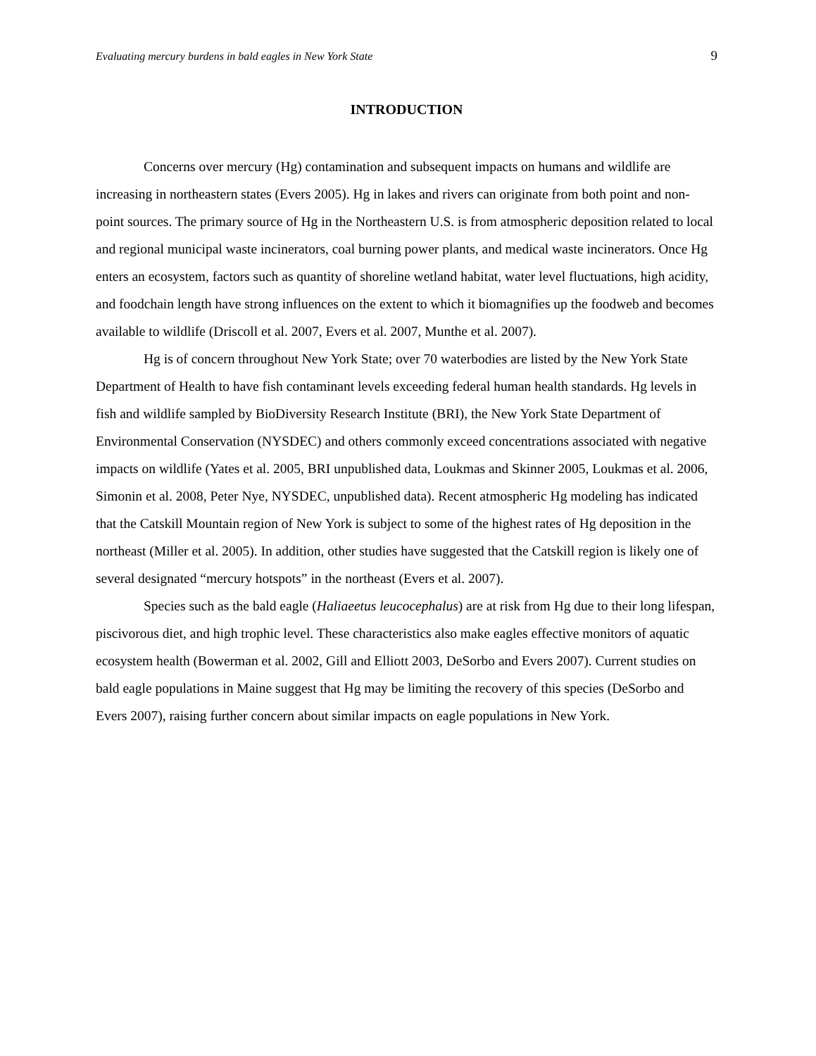Evaluating mercury burdens in bald eagles in New York State 9
INTRODUCTION
Concerns over mercury (Hg) contamination and subsequent impacts on humans and wildlife are increasing in northeastern states (Evers 2005). Hg in lakes and rivers can originate from both point and non-point sources. The primary source of Hg in the Northeastern U.S. is from atmospheric deposition related to local and regional municipal waste incinerators, coal burning power plants, and medical waste incinerators. Once Hg enters an ecosystem, factors such as quantity of shoreline wetland habitat, water level fluctuations, high acidity, and foodchain length have strong influences on the extent to which it biomagnifies up the foodweb and becomes available to wildlife (Driscoll et al. 2007, Evers et al. 2007, Munthe et al. 2007).
Hg is of concern throughout New York State; over 70 waterbodies are listed by the New York State Department of Health to have fish contaminant levels exceeding federal human health standards. Hg levels in fish and wildlife sampled by BioDiversity Research Institute (BRI), the New York State Department of Environmental Conservation (NYSDEC) and others commonly exceed concentrations associated with negative impacts on wildlife (Yates et al. 2005, BRI unpublished data, Loukmas and Skinner 2005, Loukmas et al. 2006, Simonin et al. 2008, Peter Nye, NYSDEC, unpublished data). Recent atmospheric Hg modeling has indicated that the Catskill Mountain region of New York is subject to some of the highest rates of Hg deposition in the northeast (Miller et al. 2005). In addition, other studies have suggested that the Catskill region is likely one of several designated “mercury hotspots” in the northeast (Evers et al. 2007).
Species such as the bald eagle (Haliaeetus leucocephalus) are at risk from Hg due to their long lifespan, piscivorous diet, and high trophic level. These characteristics also make eagles effective monitors of aquatic ecosystem health (Bowerman et al. 2002, Gill and Elliott 2003, DeSorbo and Evers 2007). Current studies on bald eagle populations in Maine suggest that Hg may be limiting the recovery of this species (DeSorbo and Evers 2007), raising further concern about similar impacts on eagle populations in New York.